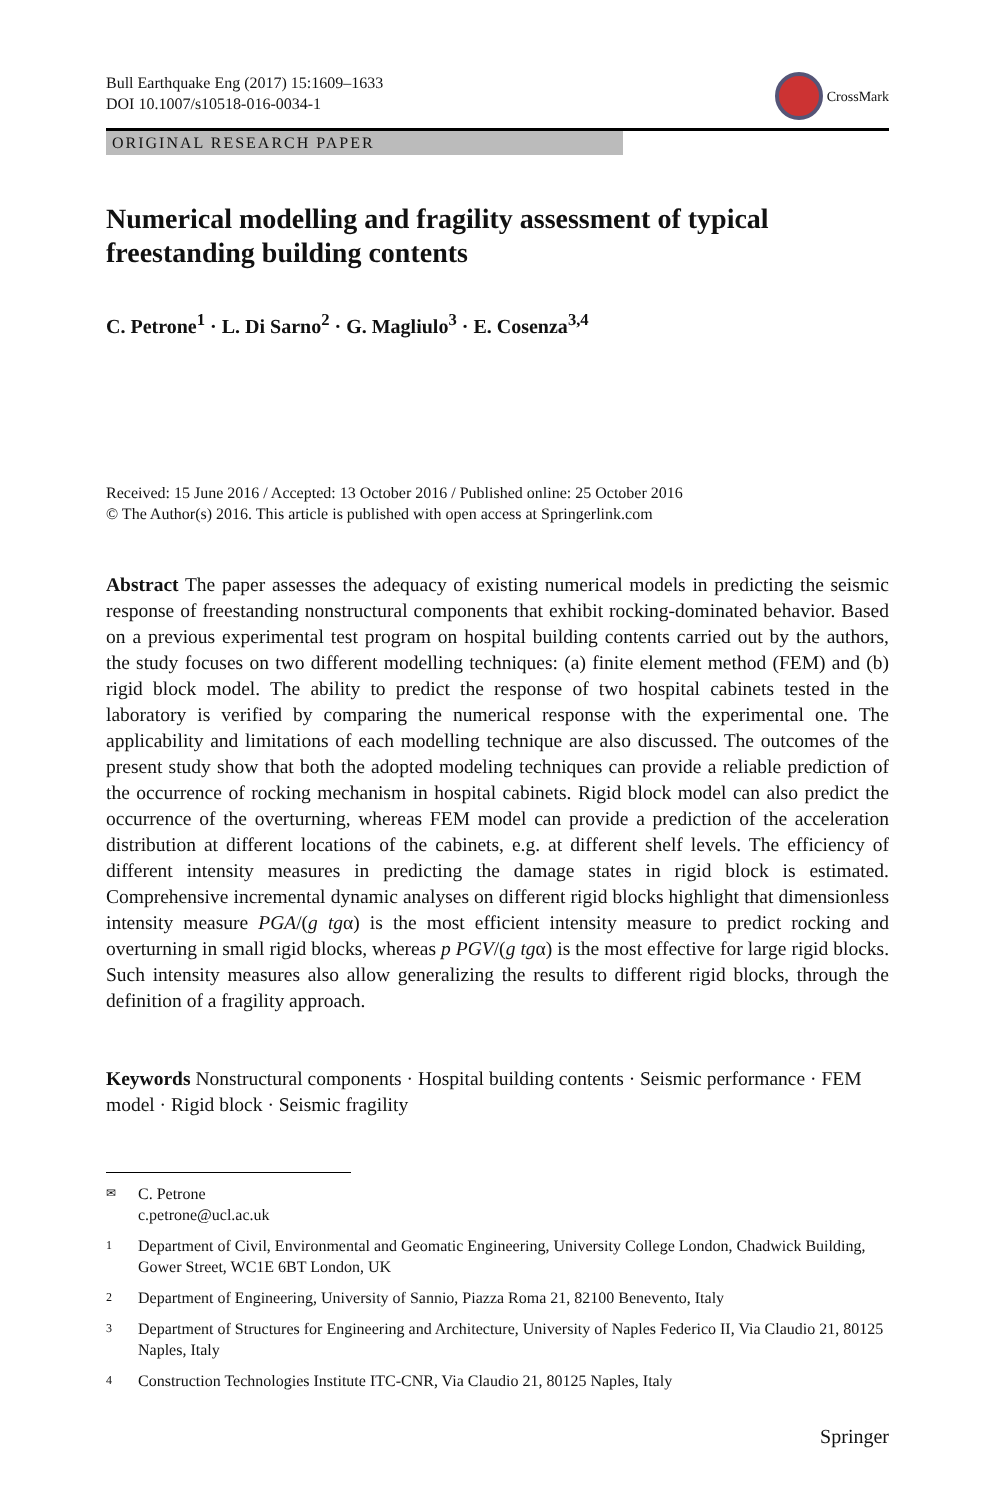Bull Earthquake Eng (2017) 15:1609–1633
DOI 10.1007/s10518-016-0034-1
CrossMark
ORIGINAL RESEARCH PAPER
Numerical modelling and fragility assessment of typical freestanding building contents
C. Petrone<sup>1</sup> · L. Di Sarno<sup>2</sup> · G. Magliulo<sup>3</sup> · E. Cosenza<sup>3,4</sup>
Received: 15 June 2016 / Accepted: 13 October 2016 / Published online: 25 October 2016
© The Author(s) 2016. This article is published with open access at Springerlink.com
Abstract The paper assesses the adequacy of existing numerical models in predicting the seismic response of freestanding nonstructural components that exhibit rocking-dominated behavior. Based on a previous experimental test program on hospital building contents carried out by the authors, the study focuses on two different modelling techniques: (a) finite element method (FEM) and (b) rigid block model. The ability to predict the response of two hospital cabinets tested in the laboratory is verified by comparing the numerical response with the experimental one. The applicability and limitations of each modelling technique are also discussed. The outcomes of the present study show that both the adopted modeling techniques can provide a reliable prediction of the occurrence of rocking mechanism in hospital cabinets. Rigid block model can also predict the occurrence of the overturning, whereas FEM model can provide a prediction of the acceleration distribution at different locations of the cabinets, e.g. at different shelf levels. The efficiency of different intensity measures in predicting the damage states in rigid block is estimated. Comprehensive incremental dynamic analyses on different rigid blocks highlight that dimensionless intensity measure PGA/(g tgα) is the most efficient intensity measure to predict rocking and overturning in small rigid blocks, whereas p PGV/(g tgα) is the most effective for large rigid blocks. Such intensity measures also allow generalizing the results to different rigid blocks, through the definition of a fragility approach.
Keywords Nonstructural components · Hospital building contents · Seismic performance · FEM model · Rigid block · Seismic fragility
✉ C. Petrone
c.petrone@ucl.ac.uk
1 Department of Civil, Environmental and Geomatic Engineering, University College London, Chadwick Building, Gower Street, WC1E 6BT London, UK
2 Department of Engineering, University of Sannio, Piazza Roma 21, 82100 Benevento, Italy
3 Department of Structures for Engineering and Architecture, University of Naples Federico II, Via Claudio 21, 80125 Naples, Italy
4 Construction Technologies Institute ITC-CNR, Via Claudio 21, 80125 Naples, Italy
Springer